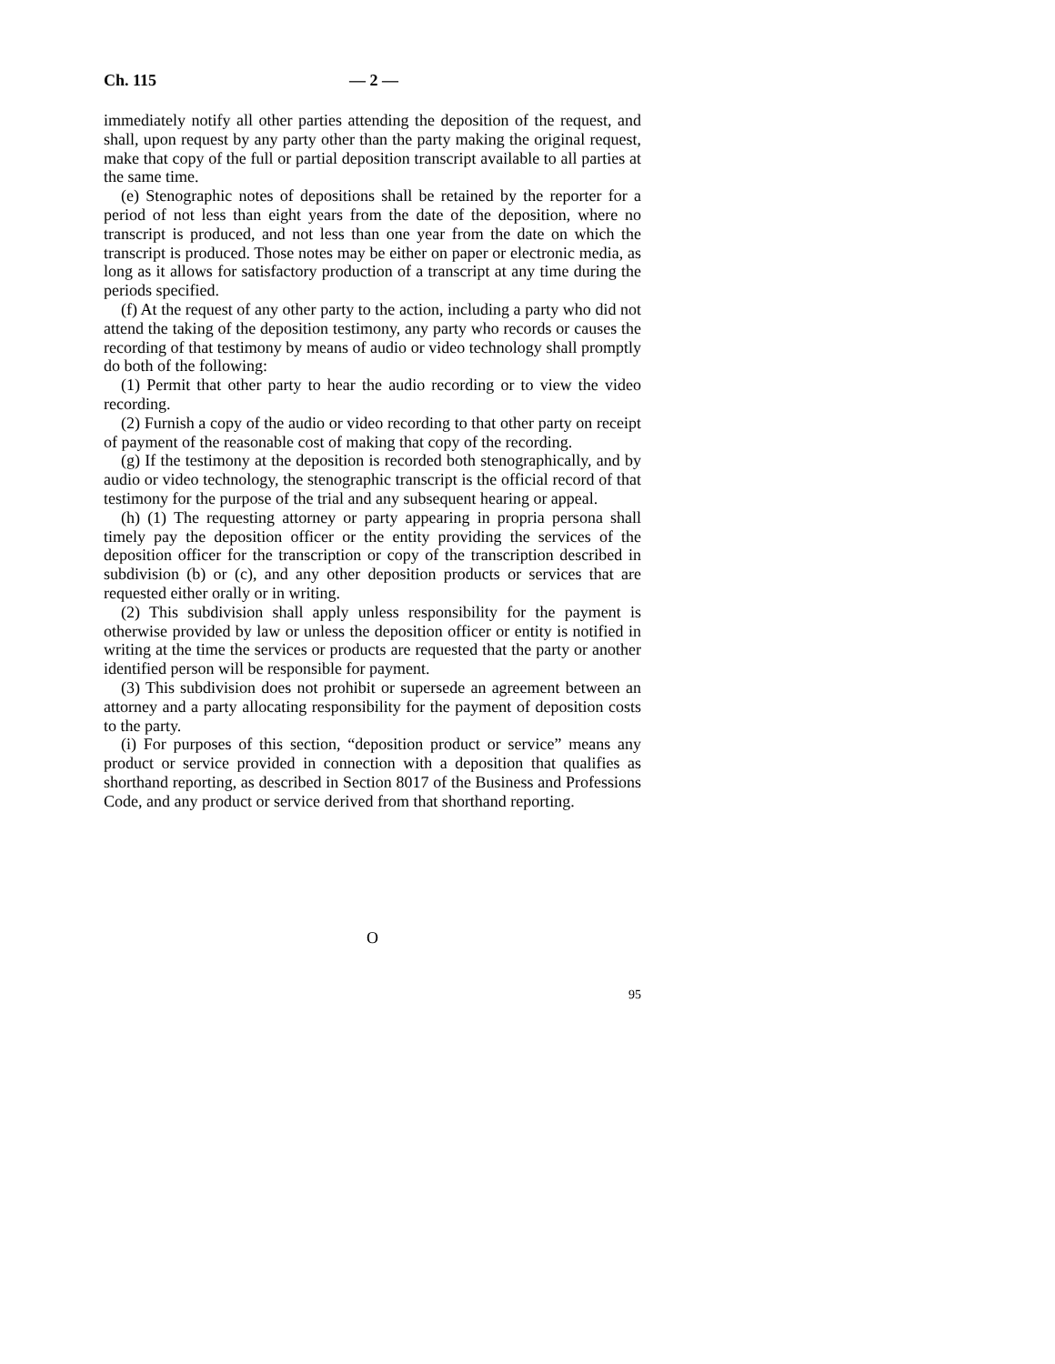Ch. 115 — 2 —
immediately notify all other parties attending the deposition of the request, and shall, upon request by any party other than the party making the original request, make that copy of the full or partial deposition transcript available to all parties at the same time.
(e) Stenographic notes of depositions shall be retained by the reporter for a period of not less than eight years from the date of the deposition, where no transcript is produced, and not less than one year from the date on which the transcript is produced. Those notes may be either on paper or electronic media, as long as it allows for satisfactory production of a transcript at any time during the periods specified.
(f) At the request of any other party to the action, including a party who did not attend the taking of the deposition testimony, any party who records or causes the recording of that testimony by means of audio or video technology shall promptly do both of the following:
(1) Permit that other party to hear the audio recording or to view the video recording.
(2) Furnish a copy of the audio or video recording to that other party on receipt of payment of the reasonable cost of making that copy of the recording.
(g) If the testimony at the deposition is recorded both stenographically, and by audio or video technology, the stenographic transcript is the official record of that testimony for the purpose of the trial and any subsequent hearing or appeal.
(h) (1) The requesting attorney or party appearing in propria persona shall timely pay the deposition officer or the entity providing the services of the deposition officer for the transcription or copy of the transcription described in subdivision (b) or (c), and any other deposition products or services that are requested either orally or in writing.
(2) This subdivision shall apply unless responsibility for the payment is otherwise provided by law or unless the deposition officer or entity is notified in writing at the time the services or products are requested that the party or another identified person will be responsible for payment.
(3) This subdivision does not prohibit or supersede an agreement between an attorney and a party allocating responsibility for the payment of deposition costs to the party.
(i) For purposes of this section, “deposition product or service” means any product or service provided in connection with a deposition that qualifies as shorthand reporting, as described in Section 8017 of the Business and Professions Code, and any product or service derived from that shorthand reporting.
O
95